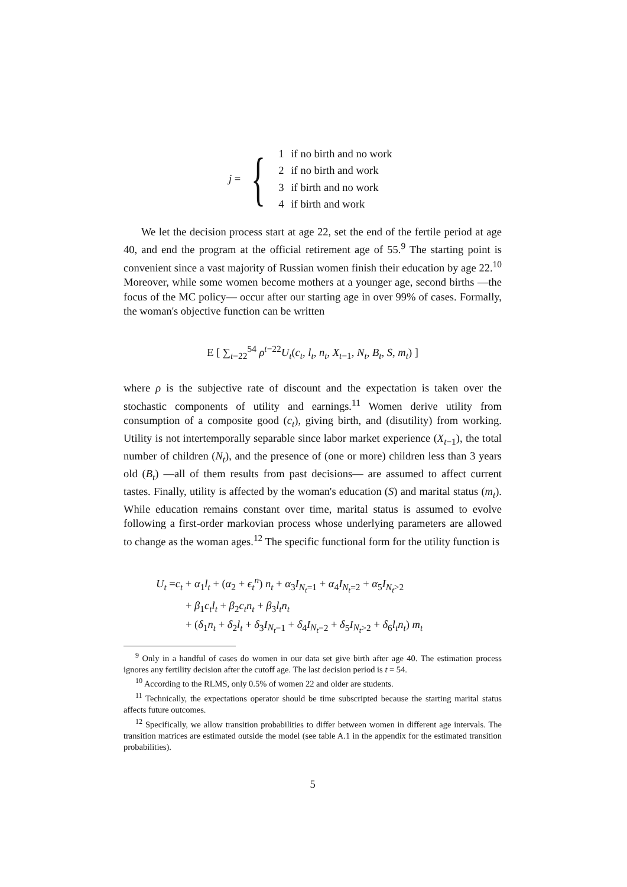j = {
| 1 | if no birth and no work |
| 2 | if no birth and work |
| 3 | if birth and no work |
| 4 | if birth and work |
We let the decision process start at age 22, set the end of the fertile period at age 40, and end the program at the official retirement age of 55.<sup>9</sup> The starting point is convenient since a vast majority of Russian women finish their education by age 22.<sup>10</sup> Moreover, while some women become mothers at a younger age, second births —the focus of the MC policy— occur after our starting age in over 99% of cases. Formally, the woman's objective function can be written
E [ ∑<sub>t=22</sub><sup>54</sup> ρ<sup>t−22</sup>U<sub>t</sub>(c<sub>t</sub>, l<sub>t</sub>, n<sub>t</sub>, X<sub>t−1</sub>, N<sub>t</sub>, B<sub>t</sub>, S, m<sub>t</sub>) ]
where ρ is the subjective rate of discount and the expectation is taken over the stochastic components of utility and earnings.<sup>11</sup> Women derive utility from consumption of a composite good (c<sub>t</sub>), giving birth, and (disutility) from working. Utility is not intertemporally separable since labor market experience (X<sub>t−1</sub>), the total number of children (N<sub>t</sub>), and the presence of (one or more) children less than 3 years old (B<sub>t</sub>) —all of them results from past decisions— are assumed to affect current tastes. Finally, utility is affected by the woman's education (S) and marital status (m<sub>t</sub>). While education remains constant over time, marital status is assumed to evolve following a first-order markovian process whose underlying parameters are allowed to change as the woman ages.<sup>12</sup> The specific functional form for the utility function is
U<sub>t</sub> =c<sub>t</sub> + α<sub>1</sub>l<sub>t</sub> + (α<sub>2</sub> + ϵ<sub>t</sub><sup>n</sup>) n<sub>t</sub> + α<sub>3</sub>I<sub>N<sub>t</sub>=1</sub> + α<sub>4</sub>I<sub>N<sub>t</sub>=2</sub> + α<sub>5</sub>I<sub>N<sub>t</sub>>2</sub>
+ β<sub>1</sub>c<sub>t</sub>l<sub>t</sub> + β<sub>2</sub>c<sub>t</sub>n<sub>t</sub> + β<sub>3</sub>l<sub>t</sub>n<sub>t</sub>
+ (δ<sub>1</sub>n<sub>t</sub> + δ<sub>2</sub>l<sub>t</sub> + δ<sub>3</sub>I<sub>N<sub>t</sub>=1</sub> + δ<sub>4</sub>I<sub>N<sub>t</sub>=2</sub> + δ<sub>5</sub>I<sub>N<sub>t</sub>>2</sub> + δ<sub>6</sub>l<sub>t</sub>n<sub>t</sub>) m<sub>t</sub>
<sup>9</sup> Only in a handful of cases do women in our data set give birth after age 40. The estimation process ignores any fertility decision after the cutoff age. The last decision period is t = 54.
<sup>10</sup> According to the RLMS, only 0.5% of women 22 and older are students.
<sup>11</sup> Technically, the expectations operator should be time subscripted because the starting marital status affects future outcomes.
<sup>12</sup> Specifically, we allow transition probabilities to differ between women in different age intervals. The transition matrices are estimated outside the model (see table A.1 in the appendix for the estimated transition probabilities).
5